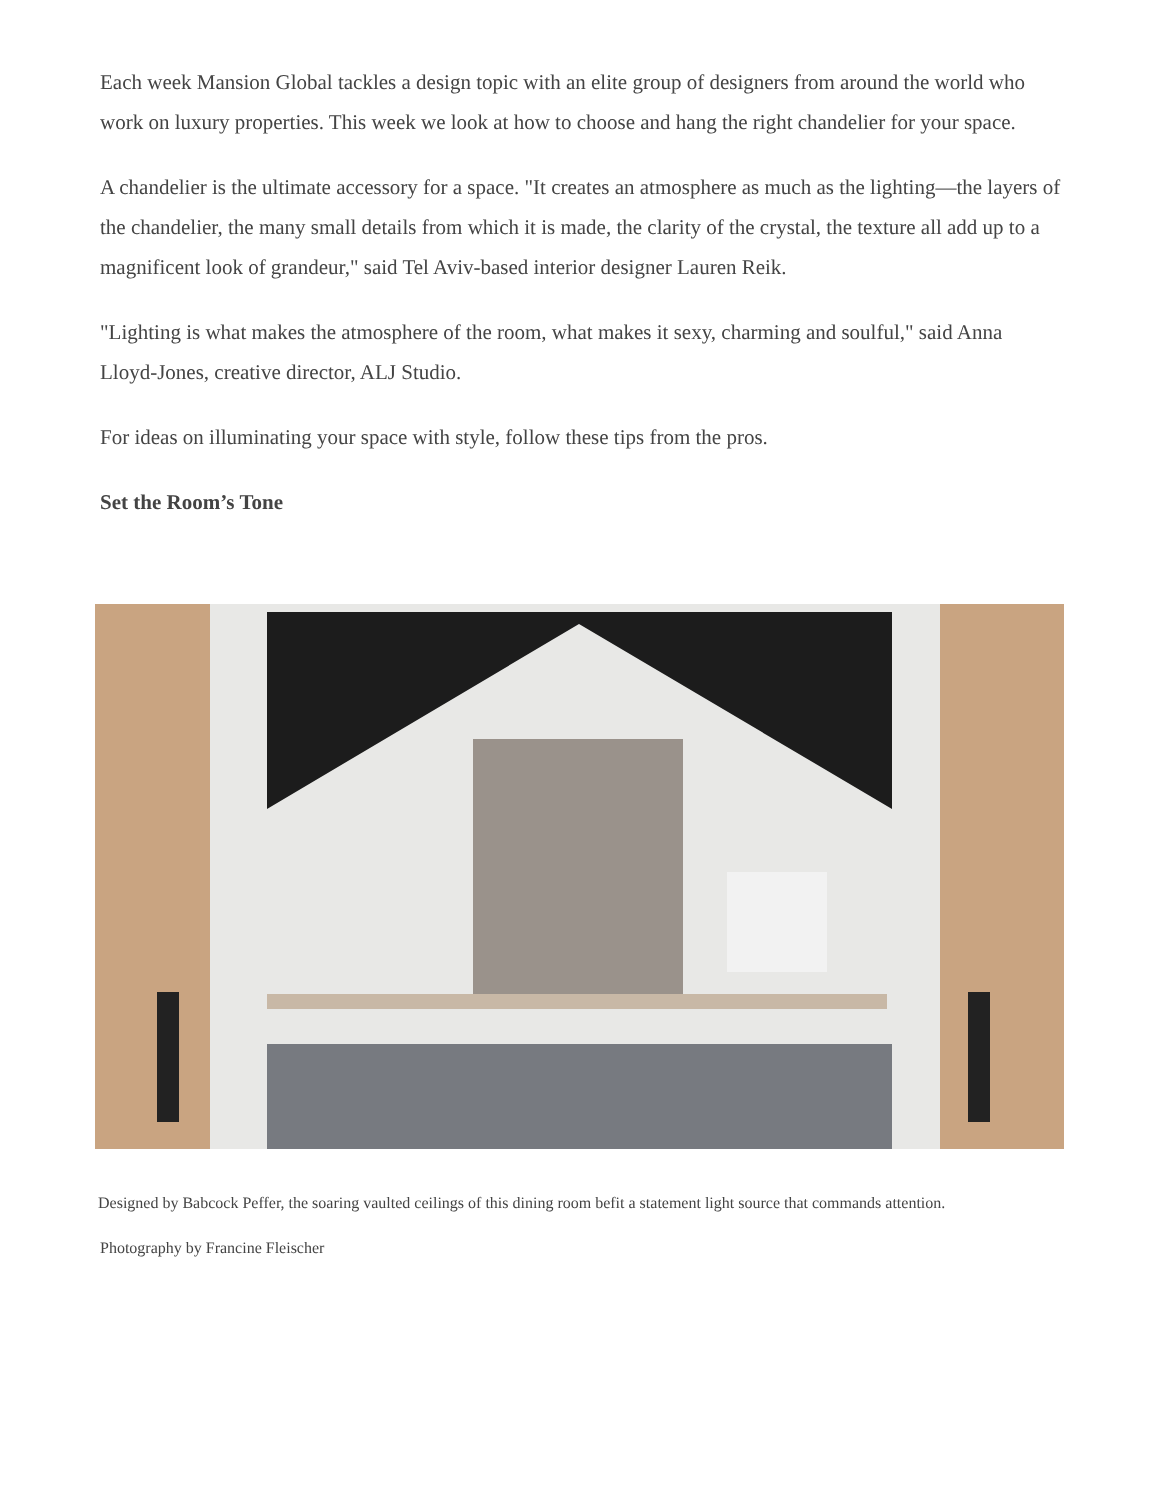Each week Mansion Global tackles a design topic with an elite group of designers from around the world who work on luxury properties. This week we look at how to choose and hang the right chandelier for your space.
A chandelier is the ultimate accessory for a space. "It creates an atmosphere as much as the lighting—the layers of the chandelier, the many small details from which it is made, the clarity of the crystal, the texture all add up to a magnificent look of grandeur," said Tel Aviv-based interior designer Lauren Reik.
"Lighting is what makes the atmosphere of the room, what makes it sexy, charming and soulful," said Anna Lloyd-Jones, creative director, ALJ Studio.
For ideas on illuminating your space with style, follow these tips from the pros.
Set the Room’s Tone
Designed by Babcock Peffer, the soaring vaulted ceilings of this dining room befit a statement light source that commands attention.
Photography by Francine Fleischer